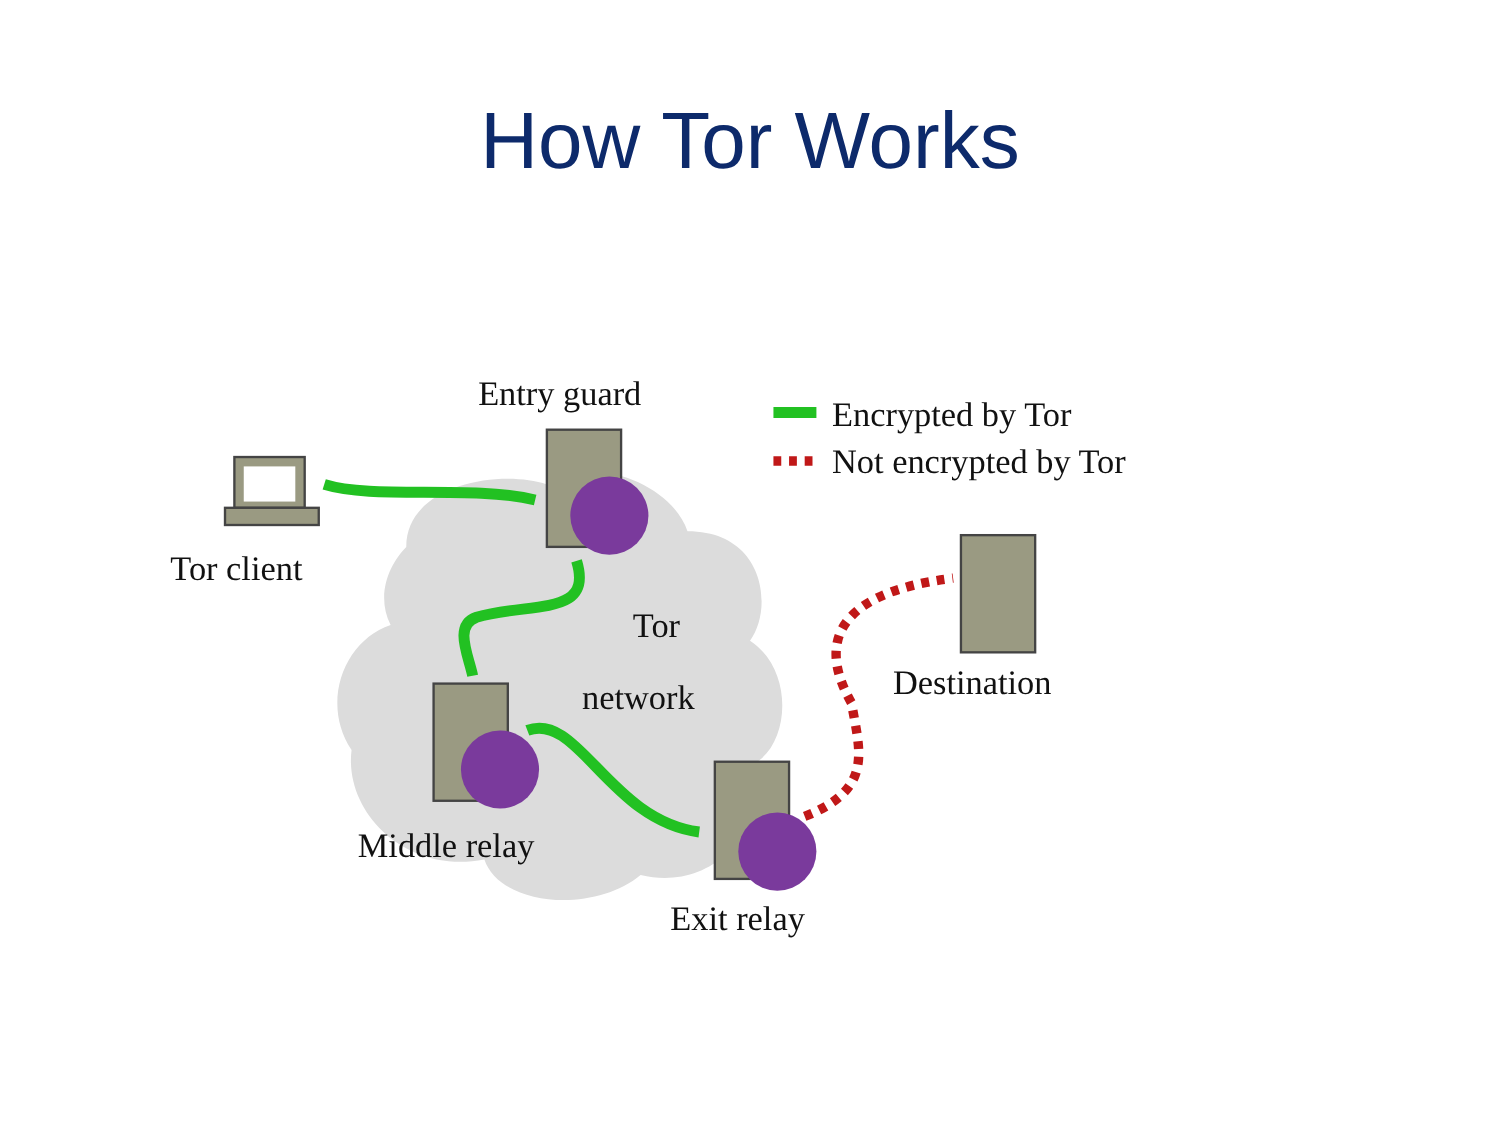How Tor Works
Entry guard
Tor client
Tor
network
Destination
Middle relay
Exit relay
Encrypted by Tor
Not encrypted by Tor